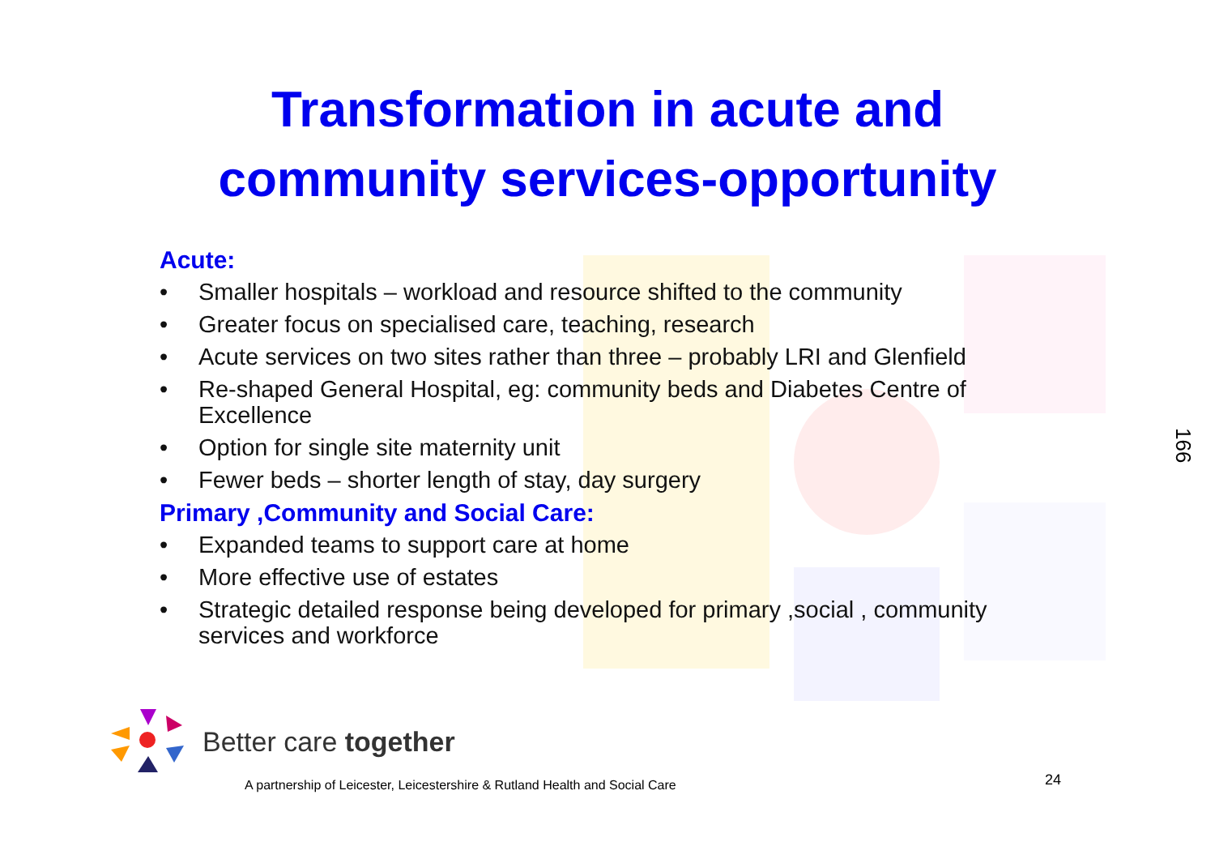Transformation in acute and
community services-opportunity
Acute:
• Smaller hospitals – workload and resource shifted to the community
• Greater focus on specialised care, teaching, research
• Acute services on two sites rather than three – probably LRI and Glenfield
• Re-shaped General Hospital, eg: community beds and Diabetes Centre of Excellence
• Option for single site maternity unit
• Fewer beds – shorter length of stay, day surgery
Primary ,Community and Social Care:
• Expanded teams to support care at home
• More effective use of estates
• Strategic detailed response being developed for primary ,social , community services and workforce
166
Better care together
A partnership of Leicester, Leicestershire & Rutland Health and Social Care
24